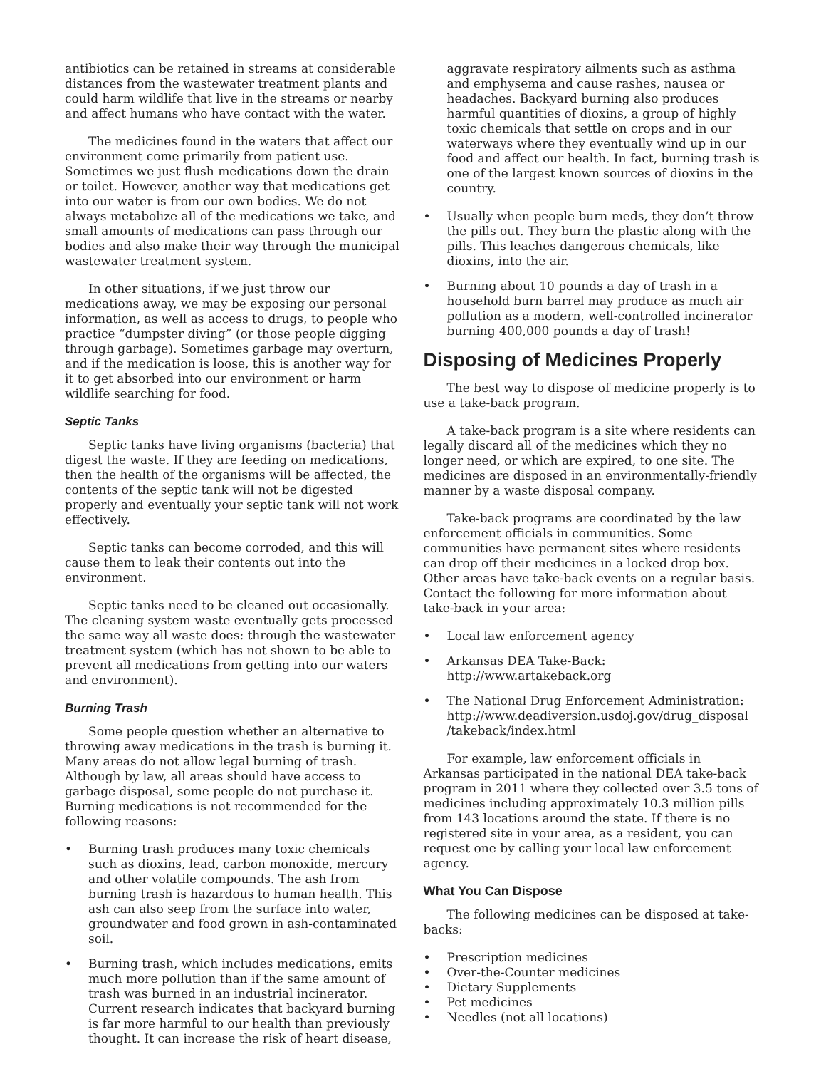antibiotics can be retained in streams at considerable distances from the wastewater treatment plants and could harm wildlife that live in the streams or nearby and affect humans who have contact with the water.
The medicines found in the waters that affect our environment come primarily from patient use. Sometimes we just flush medications down the drain or toilet. However, another way that medications get into our water is from our own bodies. We do not always metabolize all of the medications we take, and small amounts of medications can pass through our bodies and also make their way through the municipal wastewater treatment system.
In other situations, if we just throw our medications away, we may be exposing our personal information, as well as access to drugs, to people who practice “dumpster diving” (or those people digging through garbage). Sometimes garbage may overturn, and if the medication is loose, this is another way for it to get absorbed into our environment or harm wildlife searching for food.
Septic Tanks
Septic tanks have living organisms (bacteria) that digest the waste. If they are feeding on medications, then the health of the organisms will be affected, the contents of the septic tank will not be digested properly and eventually your septic tank will not work effectively.
Septic tanks can become corroded, and this will cause them to leak their contents out into the environment.
Septic tanks need to be cleaned out occasionally. The cleaning system waste eventually gets processed the same way all waste does: through the wastewater treatment system (which has not shown to be able to prevent all medications from getting into our waters and environment).
Burning Trash
Some people question whether an alternative to throwing away medications in the trash is burning it. Many areas do not allow legal burning of trash. Although by law, all areas should have access to garbage disposal, some people do not purchase it. Burning medications is not recommended for the following reasons:
• Burning trash produces many toxic chemicals such as dioxins, lead, carbon monoxide, mercury and other volatile compounds. The ash from burning trash is hazardous to human health. This ash can also seep from the surface into water, groundwater and food grown in ash-contaminated soil.
• Burning trash, which includes medications, emits much more pollution than if the same amount of trash was burned in an industrial incinerator. Current research indicates that backyard burning is far more harmful to our health than previously thought. It can increase the risk of heart disease,
aggravate respiratory ailments such as asthma and emphysema and cause rashes, nausea or headaches. Backyard burning also produces harmful quantities of dioxins, a group of highly toxic chemicals that settle on crops and in our waterways where they eventually wind up in our food and affect our health. In fact, burning trash is one of the largest known sources of dioxins in the country.
• Usually when people burn meds, they don’t throw the pills out. They burn the plastic along with the pills. This leaches dangerous chemicals, like dioxins, into the air.
• Burning about 10 pounds a day of trash in a household burn barrel may produce as much air pollution as a modern, well-controlled incinerator burning 400,000 pounds a day of trash!
Disposing of Medicines Properly
The best way to dispose of medicine properly is to use a take-back program.
A take-back program is a site where residents can legally discard all of the medicines which they no longer need, or which are expired, to one site. The medicines are disposed in an environmentally-friendly manner by a waste disposal company.
Take-back programs are coordinated by the law enforcement officials in communities. Some communities have permanent sites where residents can drop off their medicines in a locked drop box. Other areas have take-back events on a regular basis. Contact the following for more information about take-back in your area:
• Local law enforcement agency
• Arkansas DEA Take-Back:
http://www.artakeback.org
• The National Drug Enforcement Administration: http://www.deadiversion.usdoj.gov/drug_disposal /takeback/index.html
For example, law enforcement officials in Arkansas participated in the national DEA take-back program in 2011 where they collected over 3.5 tons of medicines including approximately 10.3 million pills from 143 locations around the state. If there is no registered site in your area, as a resident, you can request one by calling your local law enforcement agency.
What You Can Dispose
The following medicines can be disposed at take-backs:
• Prescription medicines
• Over-the-Counter medicines
• Dietary Supplements
• Pet medicines
• Needles (not all locations)